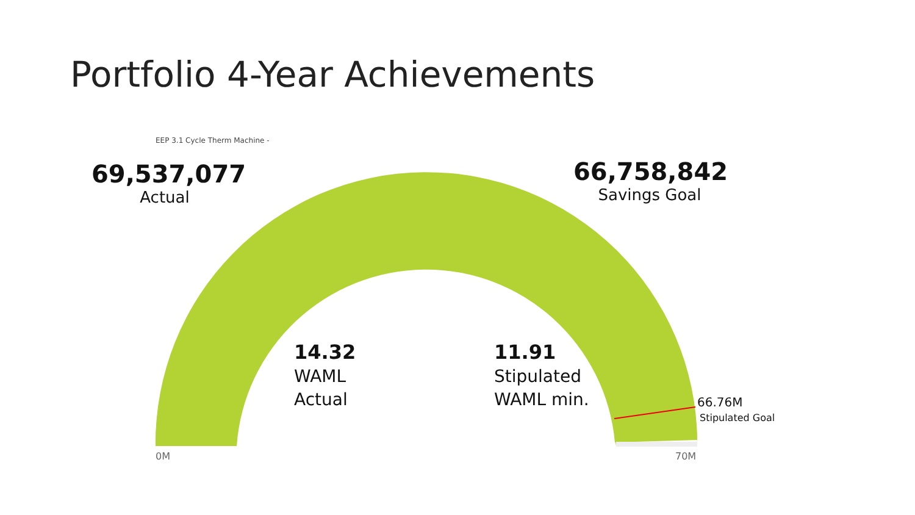Portfolio 4-Year Achievements
EEP 3.1 Cycle Therm Machine -
69,537,077
Actual
66,758,842
Savings Goal
14.32
WAML
Actual
11.91
Stipulated
WAML min.
66.76M
Stipulated Goal
0M 70M